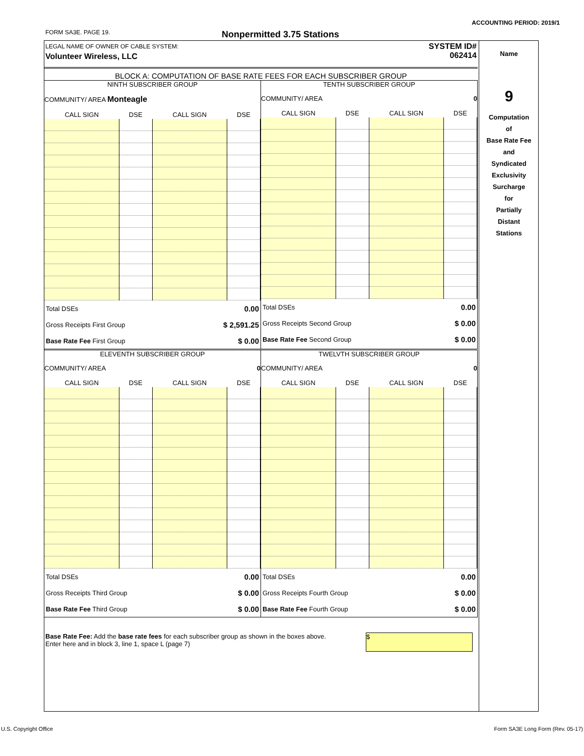ACCOUNTING PERIOD: 2019/1
FORM SA3E. PAGE 19. Nonpermitted 3.75 Stations
Name
9
Computation
of
Base Rate Fee
and
Syndicated
Exclusivity
Surcharge
for
Partially
Distant
Stations
LEGAL NAME OF OWNER OF CABLE SYSTEM:
Volunteer Wireless, LLC
SYSTEM ID#
062414
BLOCK A: COMPUTATION OF BASE RATE FEES FOR EACH SUBSCRIBER GROUP
NINTH SUBSCRIBER GROUP
COMMUNITY/ AREA Monteagle
| CALL SIGN | DSE | CALL SIGN | DSE |
| --- | --- | --- | --- |
| Total DSEs | 0.00 |
| Gross Receipts First Group | $ 2,591.25 |
| Base Rate Fee First Group | $ 0.00 |
TENTH SUBSCRIBER GROUP
COMMUNITY/ AREA 0
| CALL SIGN | DSE | CALL SIGN | DSE |
| --- | --- | --- | --- |
| Total DSEs | 0.00 |
| Gross Receipts Second Group | $ 0.00 |
| Base Rate Fee Second Group | $ 0.00 |
ELEVENTH SUBSCRIBER GROUP
COMMUNITY/ AREA 0
| CALL SIGN | DSE | CALL SIGN | DSE |
| --- | --- | --- | --- |
| Total DSEs | 0.00 |
| Gross Receipts Third Group | $ 0.00 |
| Base Rate Fee Third Group | $ 0.00 |
TWELVTH SUBSCRIBER GROUP
COMMUNITY/ AREA 0
| CALL SIGN | DSE | CALL SIGN | DSE |
| --- | --- | --- | --- |
| Total DSEs | 0.00 |
| Gross Receipts Fourth Group | $ 0.00 |
| Base Rate Fee Fourth Group | $ 0.00 |
Base Rate Fee: Add the base rate fees for each subscriber group as shown in the boxes above.
Enter here and in block 3, line 1, space L (page 7)
$
U.S. Copyright Office
Form SA3E Long Form (Rev. 05-17)